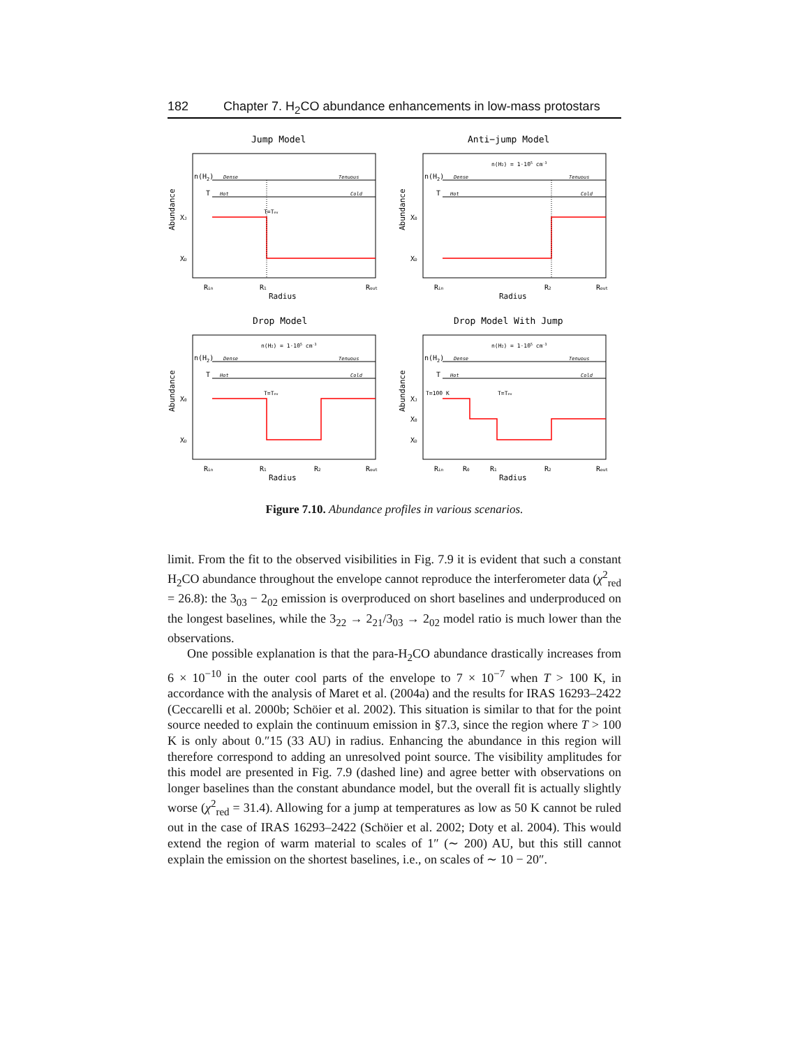182 Chapter 7. H<sub>2</sub>CO abundance enhancements in low-mass protostars
Jump Model
Abundance
n(H2)
Dense
Tenuous
T
Hot
Cold
T=Tev
XJ
XD
Rin
R1
Rout
Radius
Anti−jump Model
Abundance
n(H2)
n(H2) = 1·105 cm-3
Dense
Tenuous
T
Hot
Cold
X0
XD
Rin
R2
Rout
Radius
Drop Model
Abundance
n(H2)
n(H2) = 1·105 cm-3
Dense
Tenuous
T
Hot
Cold
T=Tev
X0
XD
Rin
R1
R2
Rout
Radius
Drop Model With Jump
Abundance
n(H2)
n(H2) = 1·105 cm-3
Dense
Tenuous
T
Hot
Cold
T=100 K
T=Tev
XJ
X0
XD
Rin
R0
R1
R2
Rout
Radius
Figure 7.10. Abundance profiles in various scenarios.
limit. From the fit to the observed visibilities in Fig. 7.9 it is evident that such a constant H<sub>2</sub>CO abundance throughout the envelope cannot reproduce the interferometer data (χ<sup>2</sup><sub>red</sub> = 26.8): the 3<sub>03</sub> − 2<sub>02</sub> emission is overproduced on short baselines and underproduced on the longest baselines, while the 3<sub>22</sub> → 2<sub>21</sub>/3<sub>03</sub> → 2<sub>02</sub> model ratio is much lower than the observations.
One possible explanation is that the para-H<sub>2</sub>CO abundance drastically increases from 6 × 10<sup>−10</sup> in the outer cool parts of the envelope to 7 × 10<sup>−7</sup> when T > 100 K, in accordance with the analysis of Maret et al. (2004a) and the results for IRAS 16293–2422 (Ceccarelli et al. 2000b; Schöier et al. 2002). This situation is similar to that for the point source needed to explain the continuum emission in §7.3, since the region where T > 100 K is only about 0.″15 (33 AU) in radius. Enhancing the abundance in this region will therefore correspond to adding an unresolved point source. The visibility amplitudes for this model are presented in Fig. 7.9 (dashed line) and agree better with observations on longer baselines than the constant abundance model, but the overall fit is actually slightly worse (χ<sup>2</sup><sub>red</sub> = 31.4). Allowing for a jump at temperatures as low as 50 K cannot be ruled out in the case of IRAS 16293–2422 (Schöier et al. 2002; Doty et al. 2004). This would extend the region of warm material to scales of 1″ (∼ 200) AU, but this still cannot explain the emission on the shortest baselines, i.e., on scales of ∼ 10 − 20″.